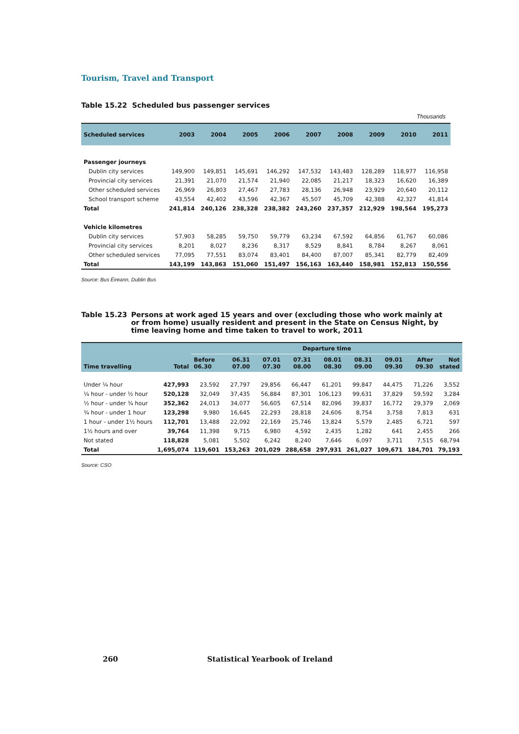Tourism, Travel and Transport
Table 15.22 Scheduled bus passenger services
Thousands
| Scheduled services | 2003 | 2004 | 2005 | 2006 | 2007 | 2008 | 2009 | 2010 | 2011 |
| --- | --- | --- | --- | --- | --- | --- | --- | --- | --- |
| Passenger journeys | | | | | | | | | |
| Dublin city services | 149,900 | 149,851 | 145,691 | 146,292 | 147,532 | 143,483 | 128,289 | 118,977 | 116,958 |
| Provincial city services | 21,391 | 21,070 | 21,574 | 21,940 | 22,085 | 21,217 | 18,323 | 16,620 | 16,389 |
| Other scheduled services | 26,969 | 26,803 | 27,467 | 27,783 | 28,136 | 26,948 | 23,929 | 20,640 | 20,112 |
| School transport scheme | 43,554 | 42,402 | 43,596 | 42,367 | 45,507 | 45,709 | 42,388 | 42,327 | 41,814 |
| Total | 241,814 | 240,126 | 238,328 | 238,382 | 243,260 | 237,357 | 212,929 | 198,564 | 195,273 |
| Vehicle kilometres | | | | | | | | | |
| Dublin city services | 57,903 | 58,285 | 59,750 | 59,779 | 63,234 | 67,592 | 64,856 | 61,767 | 60,086 |
| Provincial city services | 8,201 | 8,027 | 8,236 | 8,317 | 8,529 | 8,841 | 8,784 | 8,267 | 8,061 |
| Other scheduled services | 77,095 | 77,551 | 83,074 | 83,401 | 84,400 | 87,007 | 85,341 | 82,779 | 82,409 |
| Total | 143,199 | 143,863 | 151,060 | 151,497 | 156,163 | 163,440 | 158,981 | 152,813 | 150,556 |
Source: Bus Éireann, Dublin Bus
Table 15.23 Persons at work aged 15 years and over (excluding those who work mainly at or from home) usually resident and present in the State on Census Night, by time leaving home and time taken to travel to work, 2011
| Time travelling | Total | Departure time | | | | | | | | |
| --- | --- | --- | --- | --- | --- | --- | --- | --- | --- | --- |
| | | Before 06.30 | 06.31 07.00 | 07.01 07.30 | 07.31 08.00 | 08.01 08.30 | 08.31 09.00 | 09.01 09.30 | After 09.30 | Not stated |
| Under ¼ hour | 427,993 | 23,592 | 27,797 | 29,856 | 66,447 | 61,201 | 99,847 | 44,475 | 71,226 | 3,552 |
| ¼ hour - under ½ hour | 520,128 | 32,049 | 37,435 | 56,884 | 87,301 | 106,123 | 99,631 | 37,829 | 59,592 | 3,284 |
| ½ hour - under ¾ hour | 352,362 | 24,013 | 34,077 | 56,605 | 67,514 | 82,096 | 39,837 | 16,772 | 29,379 | 2,069 |
| ¾ hour - under 1 hour | 123,298 | 9,980 | 16,645 | 22,293 | 28,818 | 24,606 | 8,754 | 3,758 | 7,813 | 631 |
| 1 hour - under 1½ hours | 112,701 | 13,488 | 22,092 | 22,169 | 25,746 | 13,824 | 5,579 | 2,485 | 6,721 | 597 |
| 1½ hours and over | 39,764 | 11,398 | 9,715 | 6,980 | 4,592 | 2,435 | 1,282 | 641 | 2,455 | 266 |
| Not stated | 118,828 | 5,081 | 5,502 | 6,242 | 8,240 | 7,646 | 6,097 | 3,711 | 7,515 | 68,794 |
| Total | 1,695,074 | 119,601 | 153,263 | 201,029 | 288,658 | 297,931 | 261,027 | 109,671 | 184,701 | 79,193 |
Source: CSO
260 Statistical Yearbook of Ireland